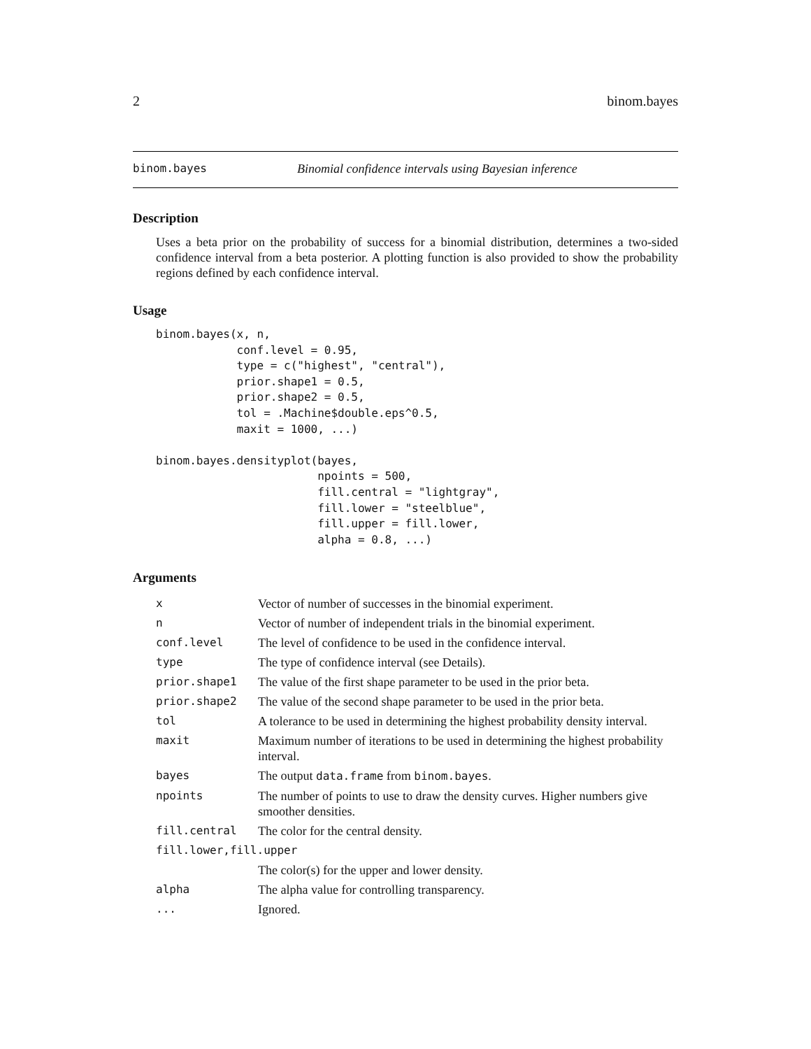2 binom.bayes
binom.bayes Binomial confidence intervals using Bayesian inference
Description
Uses a beta prior on the probability of success for a binomial distribution, determines a two-sided confidence interval from a beta posterior. A plotting function is also provided to show the probability regions defined by each confidence interval.
Usage
binom.bayes(x, n,
            conf.level = 0.95,
            type = c("highest", "central"),
            prior.shape1 = 0.5,
            prior.shape2 = 0.5,
            tol = .Machine$double.eps^0.5,
            maxit = 1000, ...)

binom.bayes.densityplot(bayes,
                        npoints = 500,
                        fill.central = "lightgray",
                        fill.lower = "steelblue",
                        fill.upper = fill.lower,
                        alpha = 0.8, ...)
Arguments
| x | Vector of number of successes in the binomial experiment. |
| n | Vector of number of independent trials in the binomial experiment. |
| conf.level | The level of confidence to be used in the confidence interval. |
| type | The type of confidence interval (see Details). |
| prior.shape1 | The value of the first shape parameter to be used in the prior beta. |
| prior.shape2 | The value of the second shape parameter to be used in the prior beta. |
| tol | A tolerance to be used in determining the highest probability density interval. |
| maxit | Maximum number of iterations to be used in determining the highest probability interval. |
| bayes | The output data.frame from binom.bayes . |
| npoints | The number of points to use to draw the density curves. Higher numbers give smoother densities. |
| fill.central | The color for the central density. |
| fill.lower,fill.upper | |
| | The color(s) for the upper and lower density. |
| alpha | The alpha value for controlling transparency. |
| ... | Ignored. |